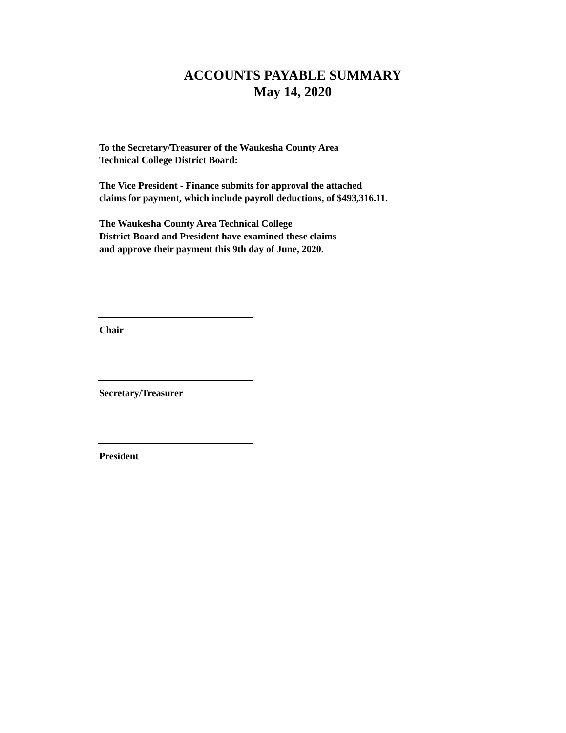ACCOUNTS PAYABLE SUMMARY
May 14, 2020
To the Secretary/Treasurer of the Waukesha County Area
Technical College District Board:
The Vice President - Finance submits for approval the attached
claims for payment, which include payroll deductions, of $493,316.11.
The Waukesha County Area Technical College
District Board and President have examined these claims
and approve their payment this 9th day of June, 2020.
Chair
Secretary/Treasurer
President